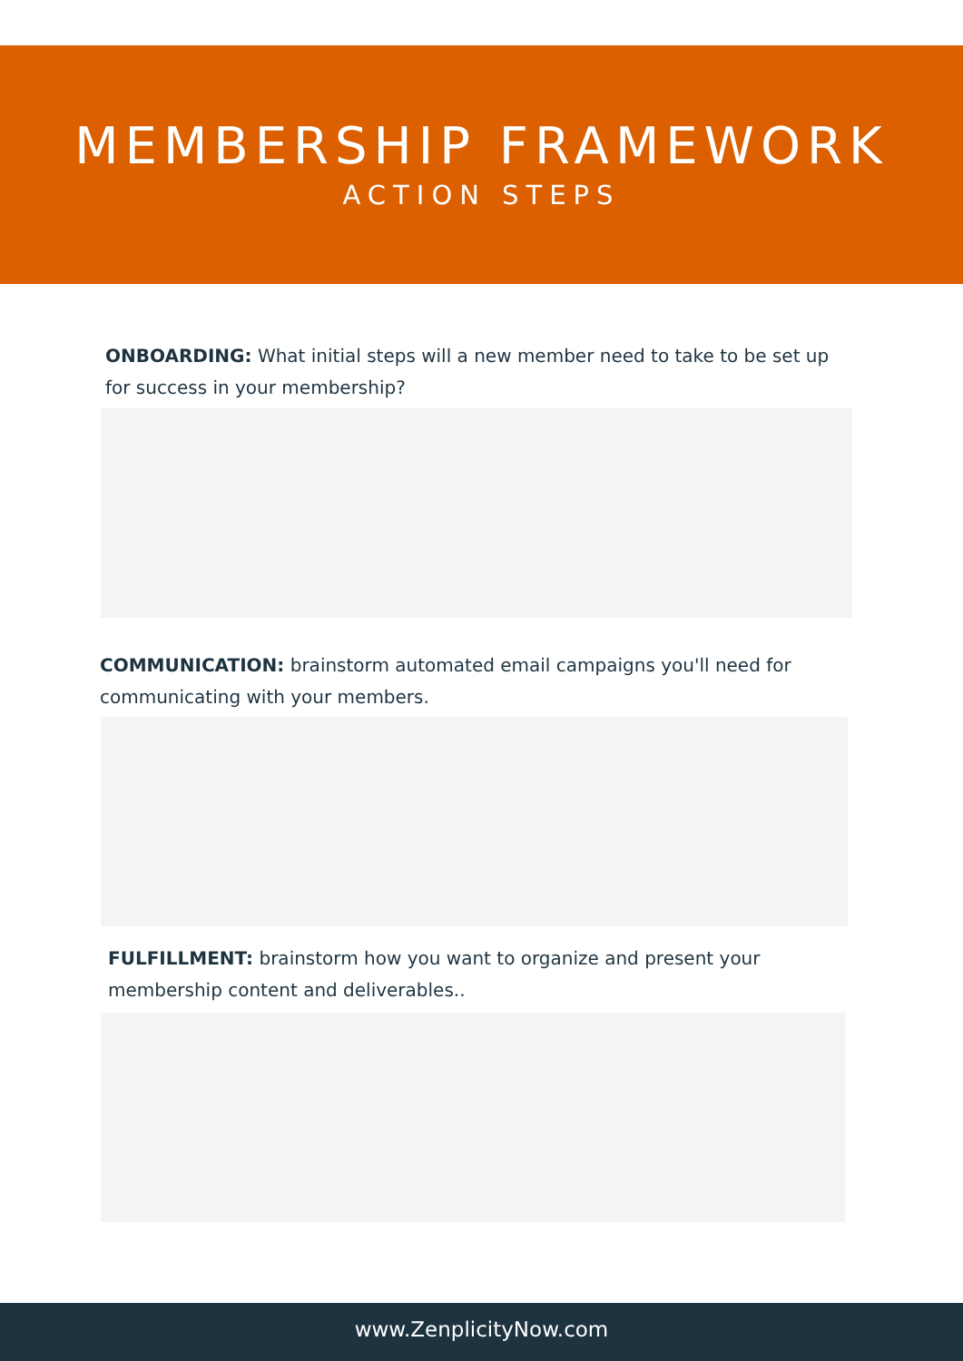MEMBERSHIP FRAMEWORK
ACTION STEPS
ONBOARDING: What initial steps will a new member need to take to be set up for success in your membership?
COMMUNICATION: brainstorm automated email campaigns you'll need for communicating with your members.
FULFILLMENT: brainstorm how you want to organize and present your membership content and deliverables..
www.ZenplicityNow.com